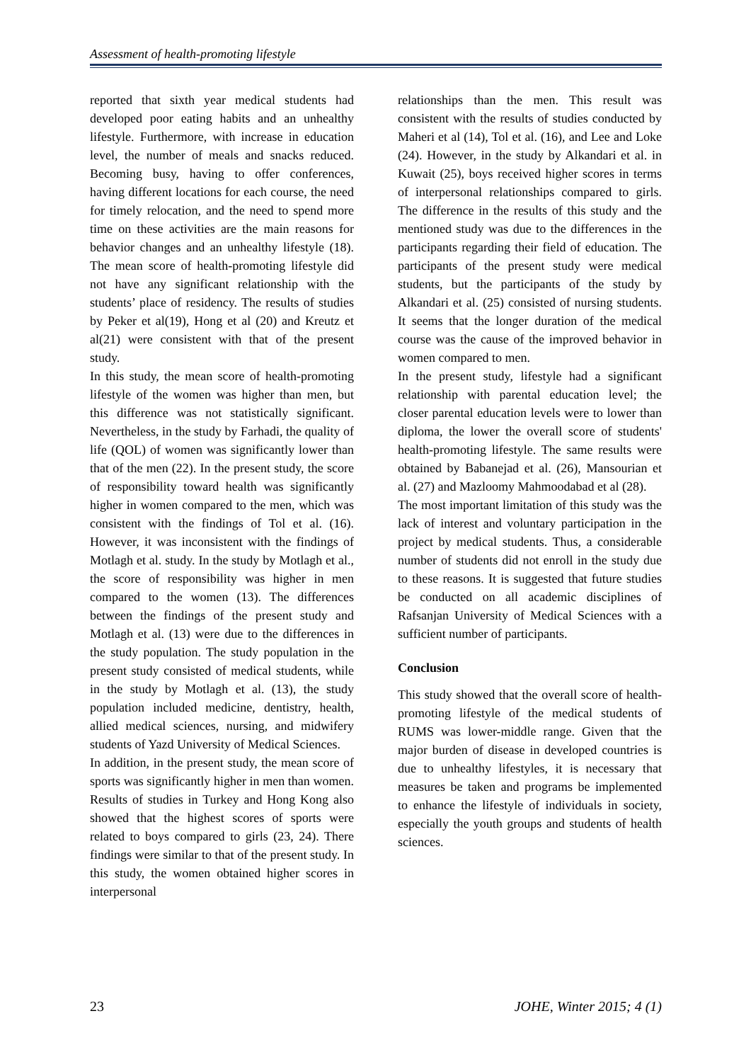Assessment of health-promoting lifestyle
reported that sixth year medical students had developed poor eating habits and an unhealthy lifestyle. Furthermore, with increase in education level, the number of meals and snacks reduced. Becoming busy, having to offer conferences, having different locations for each course, the need for timely relocation, and the need to spend more time on these activities are the main reasons for behavior changes and an unhealthy lifestyle (18). The mean score of health-promoting lifestyle did not have any significant relationship with the students’ place of residency. The results of studies by Peker et al(19), Hong et al (20) and Kreutz et al(21) were consistent with that of the present study.
In this study, the mean score of health-promoting lifestyle of the women was higher than men, but this difference was not statistically significant. Nevertheless, in the study by Farhadi, the quality of life (QOL) of women was significantly lower than that of the men (22). In the present study, the score of responsibility toward health was significantly higher in women compared to the men, which was consistent with the findings of Tol et al. (16). However, it was inconsistent with the findings of Motlagh et al. study. In the study by Motlagh et al., the score of responsibility was higher in men compared to the women (13). The differences between the findings of the present study and Motlagh et al. (13) were due to the differences in the study population. The study population in the present study consisted of medical students, while in the study by Motlagh et al. (13), the study population included medicine, dentistry, health, allied medical sciences, nursing, and midwifery students of Yazd University of Medical Sciences.
In addition, in the present study, the mean score of sports was significantly higher in men than women. Results of studies in Turkey and Hong Kong also showed that the highest scores of sports were related to boys compared to girls (23, 24). There findings were similar to that of the present study. In this study, the women obtained higher scores in interpersonal
relationships than the men. This result was consistent with the results of studies conducted by Maheri et al (14), Tol et al. (16), and Lee and Loke (24). However, in the study by Alkandari et al. in Kuwait (25), boys received higher scores in terms of interpersonal relationships compared to girls. The difference in the results of this study and the mentioned study was due to the differences in the participants regarding their field of education. The participants of the present study were medical students, but the participants of the study by Alkandari et al. (25) consisted of nursing students. It seems that the longer duration of the medical course was the cause of the improved behavior in women compared to men.
In the present study, lifestyle had a significant relationship with parental education level; the closer parental education levels were to lower than diploma, the lower the overall score of students' health-promoting lifestyle. The same results were obtained by Babanejad et al. (26), Mansourian et al. (27) and Mazloomy Mahmoodabad et al (28).
The most important limitation of this study was the lack of interest and voluntary participation in the project by medical students. Thus, a considerable number of students did not enroll in the study due to these reasons. It is suggested that future studies be conducted on all academic disciplines of Rafsanjan University of Medical Sciences with a sufficient number of participants.
Conclusion
This study showed that the overall score of health-promoting lifestyle of the medical students of RUMS was lower-middle range. Given that the major burden of disease in developed countries is due to unhealthy lifestyles, it is necessary that measures be taken and programs be implemented to enhance the lifestyle of individuals in society, especially the youth groups and students of health sciences.
23 JOHE, Winter 2015; 4 (1)